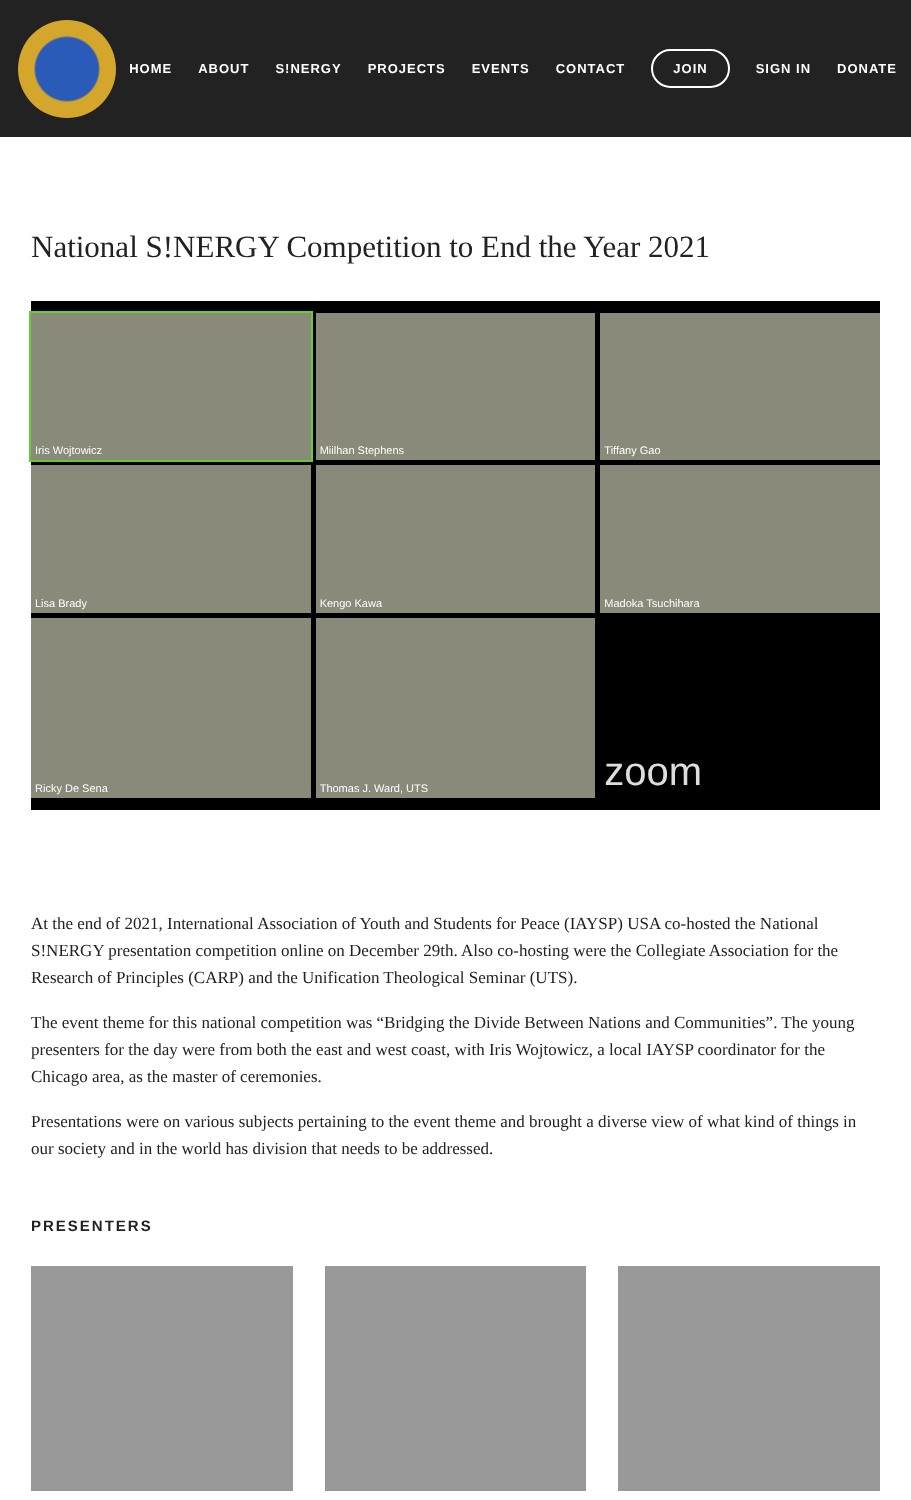HOME ABOUT S!NERGY PROJECTS EVENTS CONTACT JOIN SIGN IN DONATE
National S!NERGY Competition to End the Year 2021
Iris Wojtowicz
Miilhan Stephens
Tiffany Gao
Lisa Brady
Kengo Kawa
Madoka Tsuchihara
Ricky De Sena
Thomas J. Ward, UTS
zoom
At the end of 2021, International Association of Youth and Students for Peace (IAYSP) USA co-hosted the National S!NERGY presentation competition online on December 29th. Also co-hosting were the Collegiate Association for the Research of Principles (CARP) and the Unification Theological Seminar (UTS).
The event theme for this national competition was “Bridging the Divide Between Nations and Communities”. The young presenters for the day were from both the east and west coast, with Iris Wojtowicz, a local IAYSP coordinator for the Chicago area, as the master of ceremonies.
Presentations were on various subjects pertaining to the event theme and brought a diverse view of what kind of things in our society and in the world has division that needs to be addressed.
PRESENTERS